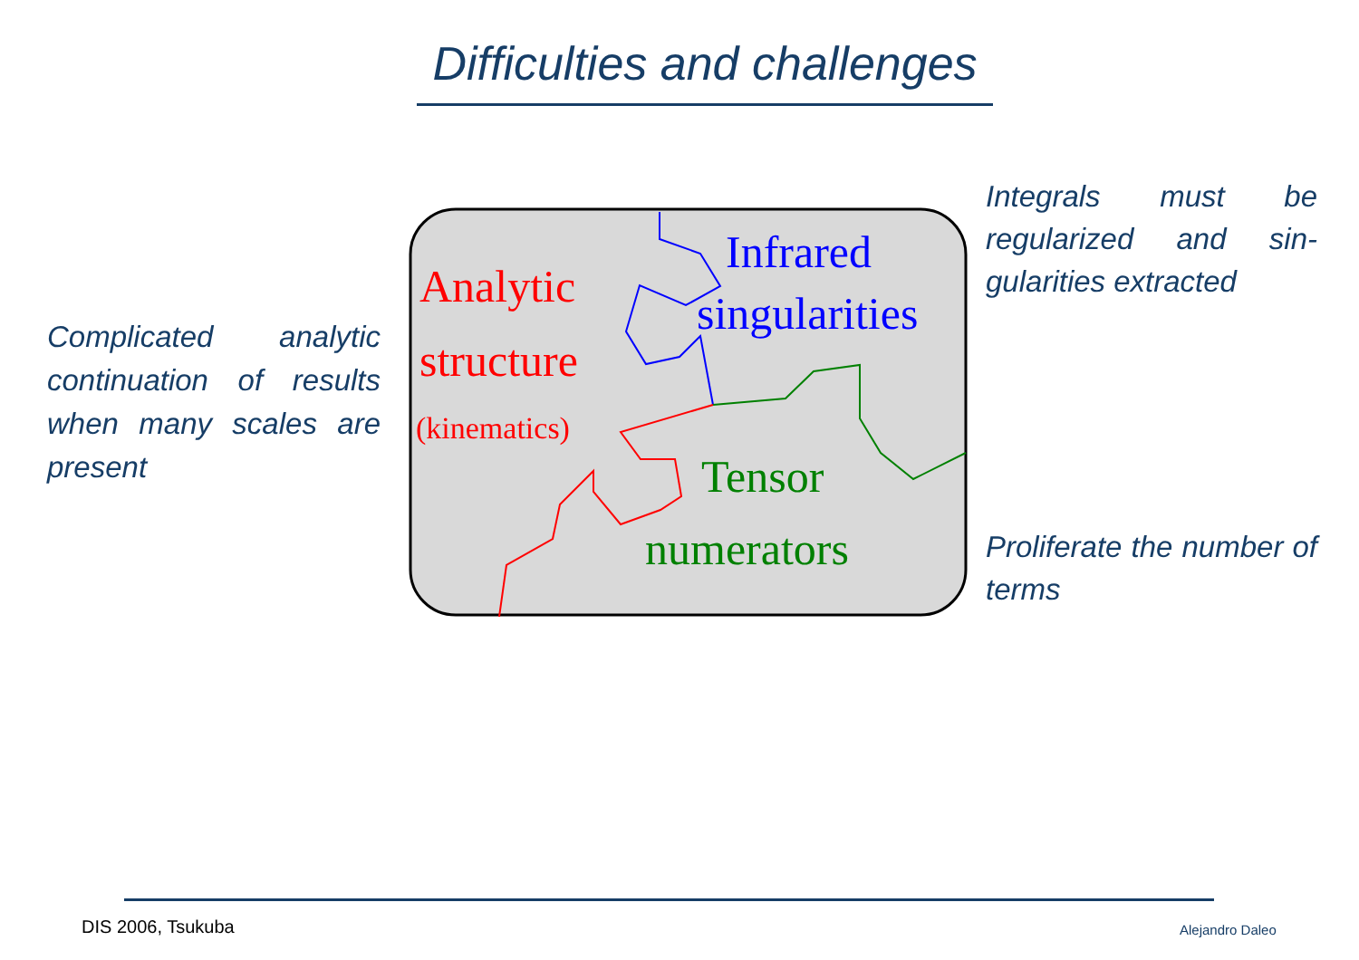Difficulties and challenges
Complicated ana­lytic continuation of results when many scales are present
Integrals must be regularized and sin­gularities extracted
Analytic
structure
(kinematics)
Infrared
singularities
Tensor
numerators
Proliferate the num­ber of terms
DIS 2006, Tsukuba Alejandro Daleo